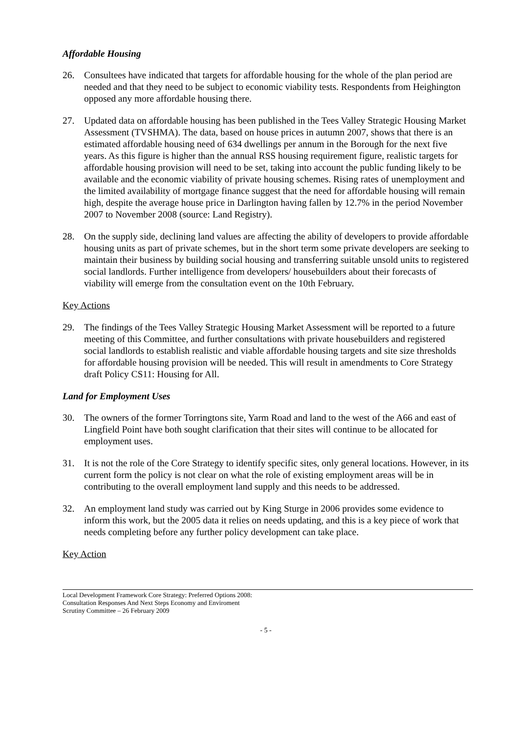Affordable Housing
26. Consultees have indicated that targets for affordable housing for the whole of the plan period are needed and that they need to be subject to economic viability tests. Respondents from Heighington opposed any more affordable housing there.
27. Updated data on affordable housing has been published in the Tees Valley Strategic Housing Market Assessment (TVSHMA). The data, based on house prices in autumn 2007, shows that there is an estimated affordable housing need of 634 dwellings per annum in the Borough for the next five years. As this figure is higher than the annual RSS housing requirement figure, realistic targets for affordable housing provision will need to be set, taking into account the public funding likely to be available and the economic viability of private housing schemes. Rising rates of unemployment and the limited availability of mortgage finance suggest that the need for affordable housing will remain high, despite the average house price in Darlington having fallen by 12.7% in the period November 2007 to November 2008 (source: Land Registry).
28. On the supply side, declining land values are affecting the ability of developers to provide affordable housing units as part of private schemes, but in the short term some private developers are seeking to maintain their business by building social housing and transferring suitable unsold units to registered social landlords. Further intelligence from developers/ housebuilders about their forecasts of viability will emerge from the consultation event on the 10th February.
Key Actions
29. The findings of the Tees Valley Strategic Housing Market Assessment will be reported to a future meeting of this Committee, and further consultations with private housebuilders and registered social landlords to establish realistic and viable affordable housing targets and site size thresholds for affordable housing provision will be needed. This will result in amendments to Core Strategy draft Policy CS11: Housing for All.
Land for Employment Uses
30. The owners of the former Torringtons site, Yarm Road and land to the west of the A66 and east of Lingfield Point have both sought clarification that their sites will continue to be allocated for employment uses.
31. It is not the role of the Core Strategy to identify specific sites, only general locations. However, in its current form the policy is not clear on what the role of existing employment areas will be in contributing to the overall employment land supply and this needs to be addressed.
32. An employment land study was carried out by King Sturge in 2006 provides some evidence to inform this work, but the 2005 data it relies on needs updating, and this is a key piece of work that needs completing before any further policy development can take place.
Key Action
Local Development Framework Core Strategy: Preferred Options 2008: Consultation Responses And Next Steps Economy and Enviroment Scrutiny Committee – 26 February 2009
- 5 -